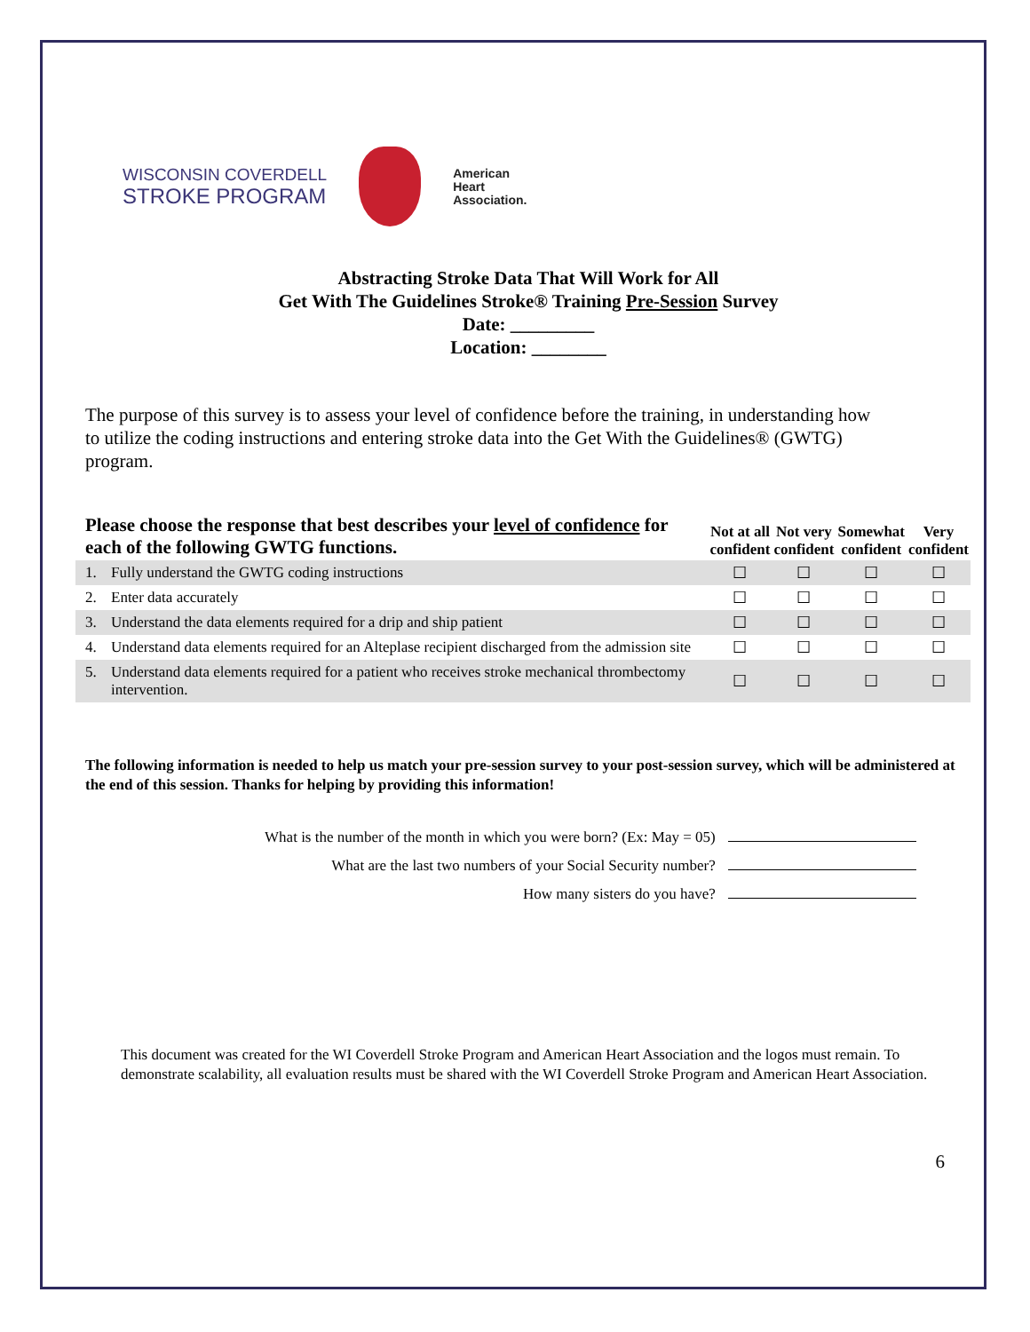WISCONSIN COVERDELL
STROKE PROGRAM
American
Heart
Association.
Abstracting Stroke Data That Will Work for All
Get With The Guidelines Stroke® Training Pre-Session Survey
Date: _________
Location: ________
The purpose of this survey is to assess your level of confidence before the training, in understanding how to utilize the coding instructions and entering stroke data into the Get With the Guidelines® (GWTG) program.
| Please choose the response that best describes your level of confidence for each of the following GWTG functions. | | Not at all confident | Not very confident | Somewhat confident | Very confident |
| --- | --- | --- | --- | --- | --- |
| 1. | Fully understand the GWTG coding instructions | ☐ | ☐ | ☐ | ☐ |
| 2. | Enter data accurately | ☐ | ☐ | ☐ | ☐ |
| 3. | Understand the data elements required for a drip and ship patient | ☐ | ☐ | ☐ | ☐ |
| 4. | Understand data elements required for an Alteplase recipient discharged from the admission site | ☐ | ☐ | ☐ | ☐ |
| 5. | Understand data elements required for a patient who receives stroke mechanical thrombectomy intervention. | ☐ | ☐ | ☐ | ☐ |
The following information is needed to help us match your pre-session survey to your post-session survey, which will be administered at the end of this session. Thanks for helping by providing this information!
What is the number of the month in which you were born? (Ex: May = 05)
What are the last two numbers of your Social Security number?
How many sisters do you have?
This document was created for the WI Coverdell Stroke Program and American Heart Association and the logos must remain. To demonstrate scalability, all evaluation results must be shared with the WI Coverdell Stroke Program and American Heart Association.
6